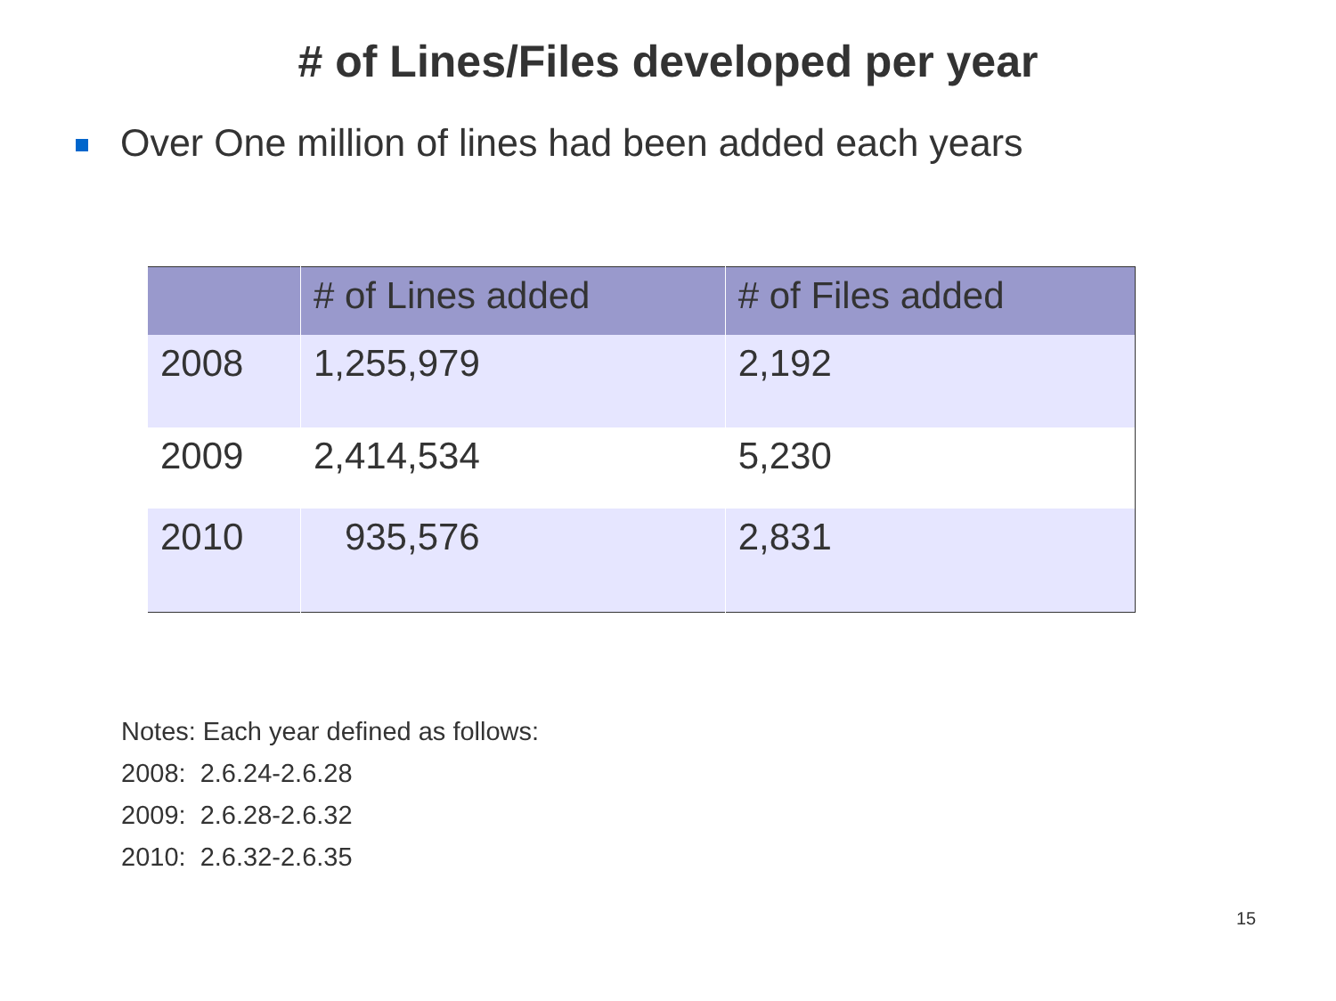# of Lines/Files developed per year
Over One million of lines had been added each years
| | # of Lines added | # of Files added |
| --- | --- | --- |
| 2008 | 1,255,979 | 2,192 |
| 2009 | 2,414,534 | 5,230 |
| 2010 | 935,576 | 2,831 |
Notes: Each year defined as follows:
2008: 2.6.24-2.6.28
2009: 2.6.28-2.6.32
2010: 2.6.32-2.6.35
15